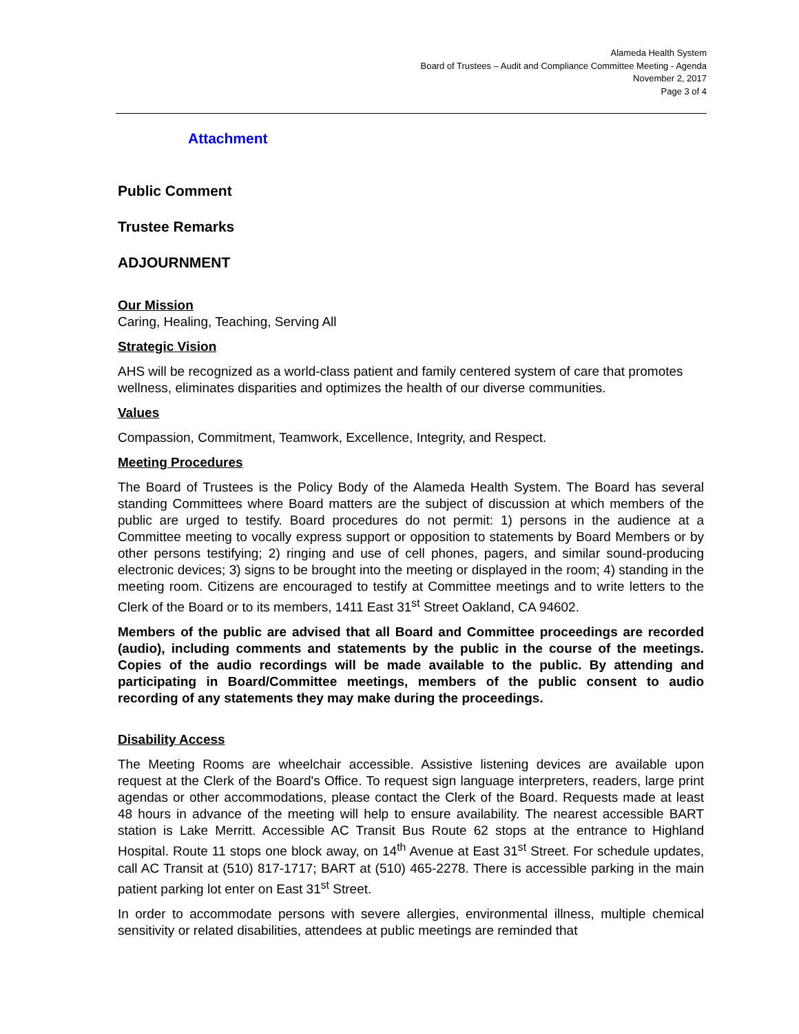Alameda Health System
Board of Trustees – Audit and Compliance Committee Meeting - Agenda
November 2, 2017
Page 3 of 4
Attachment
Public Comment
Trustee Remarks
ADJOURNMENT
Our Mission
Caring, Healing, Teaching, Serving All
Strategic Vision
AHS will be recognized as a world-class patient and family centered system of care that promotes wellness, eliminates disparities and optimizes the health of our diverse communities.
Values
Compassion, Commitment, Teamwork, Excellence, Integrity, and Respect.
Meeting Procedures
The Board of Trustees is the Policy Body of the Alameda Health System. The Board has several standing Committees where Board matters are the subject of discussion at which members of the public are urged to testify. Board procedures do not permit: 1) persons in the audience at a Committee meeting to vocally express support or opposition to statements by Board Members or by other persons testifying; 2) ringing and use of cell phones, pagers, and similar sound-producing electronic devices; 3) signs to be brought into the meeting or displayed in the room; 4) standing in the meeting room. Citizens are encouraged to testify at Committee meetings and to write letters to the Clerk of the Board or to its members, 1411 East 31<sup>st</sup> Street Oakland, CA 94602.
Members of the public are advised that all Board and Committee proceedings are recorded (audio), including comments and statements by the public in the course of the meetings. Copies of the audio recordings will be made available to the public. By attending and participating in Board/Committee meetings, members of the public consent to audio recording of any statements they may make during the proceedings.
Disability Access
The Meeting Rooms are wheelchair accessible. Assistive listening devices are available upon request at the Clerk of the Board's Office. To request sign language interpreters, readers, large print agendas or other accommodations, please contact the Clerk of the Board. Requests made at least 48 hours in advance of the meeting will help to ensure availability. The nearest accessible BART station is Lake Merritt. Accessible AC Transit Bus Route 62 stops at the entrance to Highland Hospital. Route 11 stops one block away, on 14<sup>th</sup> Avenue at East 31<sup>st</sup> Street. For schedule updates, call AC Transit at (510) 817-1717; BART at (510) 465-2278. There is accessible parking in the main patient parking lot enter on East 31<sup>st</sup> Street.
In order to accommodate persons with severe allergies, environmental illness, multiple chemical sensitivity or related disabilities, attendees at public meetings are reminded that